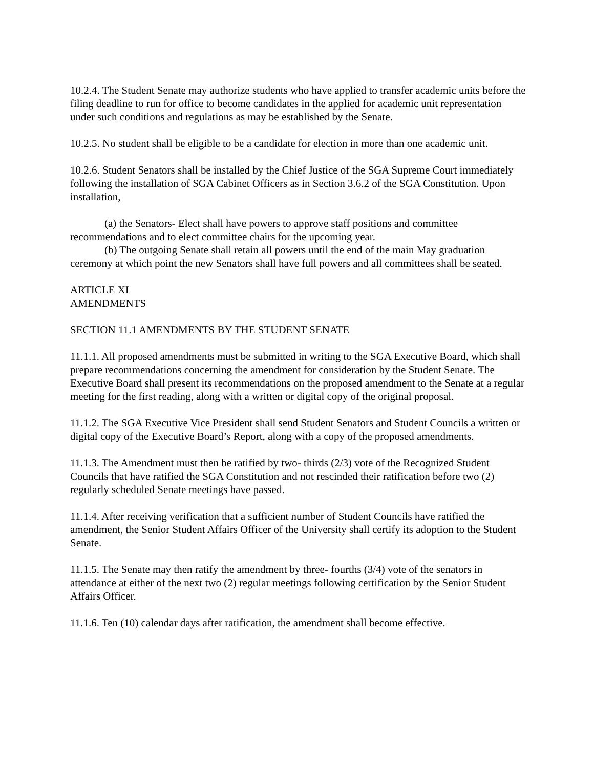10.2.4. The Student Senate may authorize students who have applied to transfer academic units before the filing deadline to run for office to become candidates in the applied for academic unit representation under such conditions and regulations as may be established by the Senate.
10.2.5. No student shall be eligible to be a candidate for election in more than one academic unit.
10.2.6. Student Senators shall be installed by the Chief Justice of the SGA Supreme Court immediately following the installation of SGA Cabinet Officers as in Section 3.6.2 of the SGA Constitution. Upon installation,
(a) the Senators- Elect shall have powers to approve staff positions and committee recommendations and to elect committee chairs for the upcoming year.
(b) The outgoing Senate shall retain all powers until the end of the main May graduation ceremony at which point the new Senators shall have full powers and all committees shall be seated.
ARTICLE XI
AMENDMENTS
SECTION 11.1 AMENDMENTS BY THE STUDENT SENATE
11.1.1. All proposed amendments must be submitted in writing to the SGA Executive Board, which shall prepare recommendations concerning the amendment for consideration by the Student Senate. The Executive Board shall present its recommendations on the proposed amendment to the Senate at a regular meeting for the first reading, along with a written or digital copy of the original proposal.
11.1.2. The SGA Executive Vice President shall send Student Senators and Student Councils a written or digital copy of the Executive Board’s Report, along with a copy of the proposed amendments.
11.1.3. The Amendment must then be ratified by two- thirds (2/3) vote of the Recognized Student Councils that have ratified the SGA Constitution and not rescinded their ratification before two (2) regularly scheduled Senate meetings have passed.
11.1.4. After receiving verification that a sufficient number of Student Councils have ratified the amendment, the Senior Student Affairs Officer of the University shall certify its adoption to the Student Senate.
11.1.5. The Senate may then ratify the amendment by three- fourths (3/4) vote of the senators in attendance at either of the next two (2) regular meetings following certification by the Senior Student Affairs Officer.
11.1.6. Ten (10) calendar days after ratification, the amendment shall become effective.